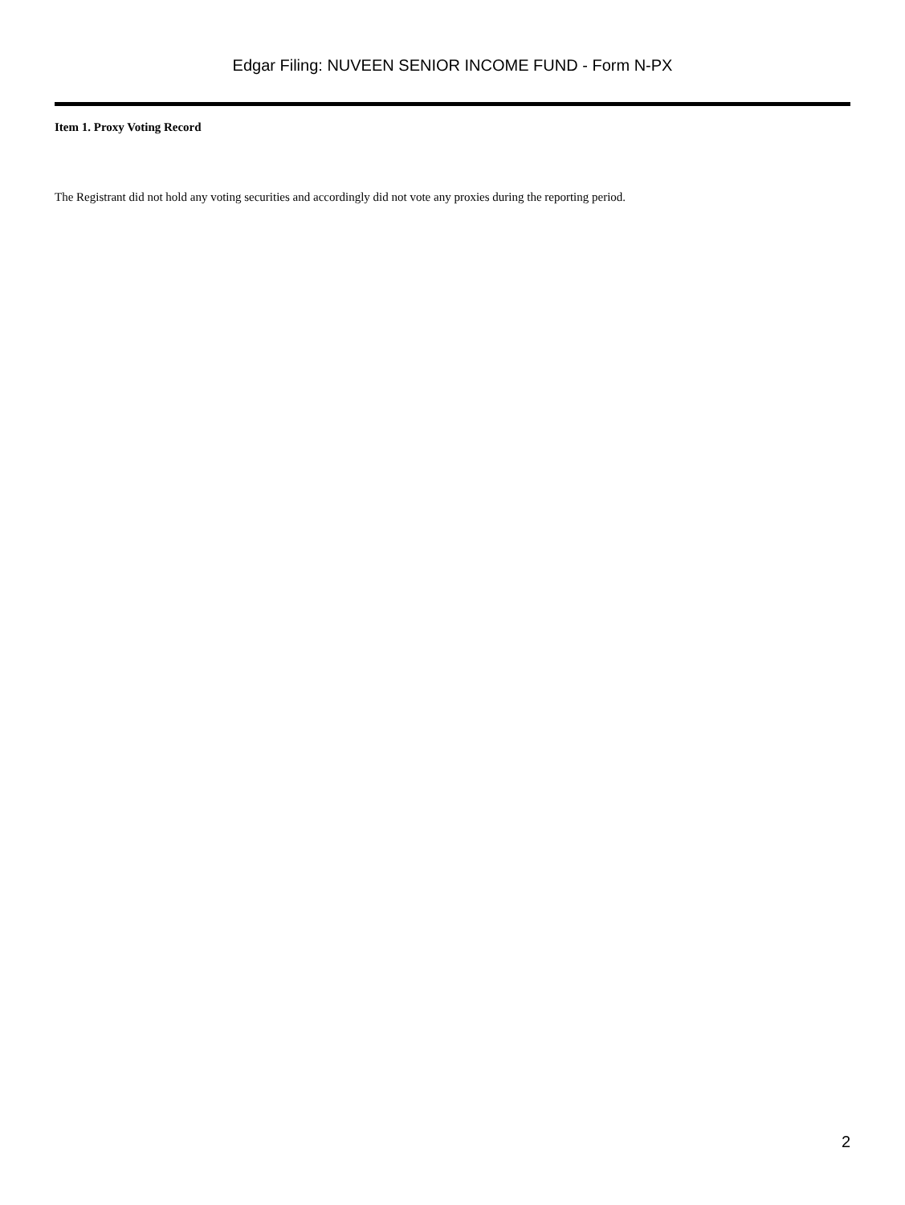Edgar Filing: NUVEEN SENIOR INCOME FUND - Form N-PX
Item 1. Proxy Voting Record
The Registrant did not hold any voting securities and accordingly did not vote any proxies during the reporting period.
2